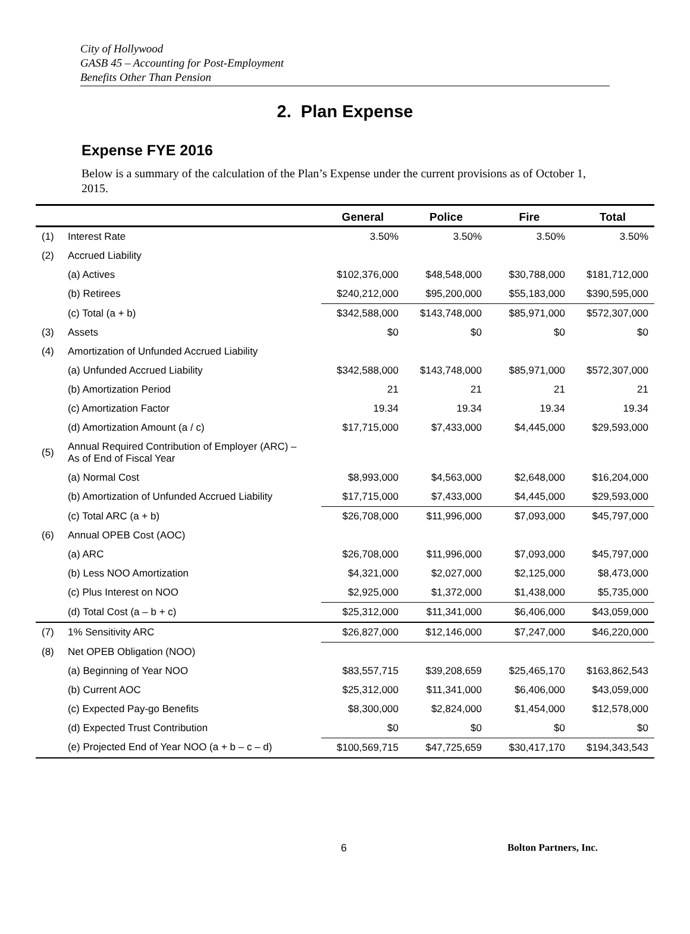City of Hollywood
GASB 45 – Accounting for Post-Employment
Benefits Other Than Pension
2. Plan Expense
Expense FYE 2016
Below is a summary of the calculation of the Plan’s Expense under the current provisions as of October 1, 2015.
| | | General | Police | Fire | Total |
| --- | --- | --- | --- | --- | --- |
| (1) | Interest Rate | 3.50% | 3.50% | 3.50% | 3.50% |
| (2) | Accrued Liability | | | | |
| | (a) Actives | $102,376,000 | $48,548,000 | $30,788,000 | $181,712,000 |
| | (b) Retirees | $240,212,000 | $95,200,000 | $55,183,000 | $390,595,000 |
| | (c) Total (a + b) | $342,588,000 | $143,748,000 | $85,971,000 | $572,307,000 |
| (3) | Assets | $0 | $0 | $0 | $0 |
| (4) | Amortization of Unfunded Accrued Liability | | | | |
| | (a) Unfunded Accrued Liability | $342,588,000 | $143,748,000 | $85,971,000 | $572,307,000 |
| | (b) Amortization Period | 21 | 21 | 21 | 21 |
| | (c) Amortization Factor | 19.34 | 19.34 | 19.34 | 19.34 |
| | (d) Amortization Amount (a / c) | $17,715,000 | $7,433,000 | $4,445,000 | $29,593,000 |
| (5) | Annual Required Contribution of Employer (ARC) – As of End of Fiscal Year | | | | |
| | (a) Normal Cost | $8,993,000 | $4,563,000 | $2,648,000 | $16,204,000 |
| | (b) Amortization of Unfunded Accrued Liability | $17,715,000 | $7,433,000 | $4,445,000 | $29,593,000 |
| | (c) Total ARC (a + b) | $26,708,000 | $11,996,000 | $7,093,000 | $45,797,000 |
| (6) | Annual OPEB Cost (AOC) | | | | |
| | (a) ARC | $26,708,000 | $11,996,000 | $7,093,000 | $45,797,000 |
| | (b) Less NOO Amortization | $4,321,000 | $2,027,000 | $2,125,000 | $8,473,000 |
| | (c) Plus Interest on NOO | $2,925,000 | $1,372,000 | $1,438,000 | $5,735,000 |
| | (d) Total Cost (a – b + c) | $25,312,000 | $11,341,000 | $6,406,000 | $43,059,000 |
| (7) | 1% Sensitivity ARC | $26,827,000 | $12,146,000 | $7,247,000 | $46,220,000 |
| (8) | Net OPEB Obligation (NOO) | | | | |
| | (a) Beginning of Year NOO | $83,557,715 | $39,208,659 | $25,465,170 | $163,862,543 |
| | (b) Current AOC | $25,312,000 | $11,341,000 | $6,406,000 | $43,059,000 |
| | (c) Expected Pay-go Benefits | $8,300,000 | $2,824,000 | $1,454,000 | $12,578,000 |
| | (d) Expected Trust Contribution | $0 | $0 | $0 | $0 |
| | (e) Projected End of Year NOO (a + b – c – d) | $100,569,715 | $47,725,659 | $30,417,170 | $194,343,543 |
6 Bolton Partners, Inc.